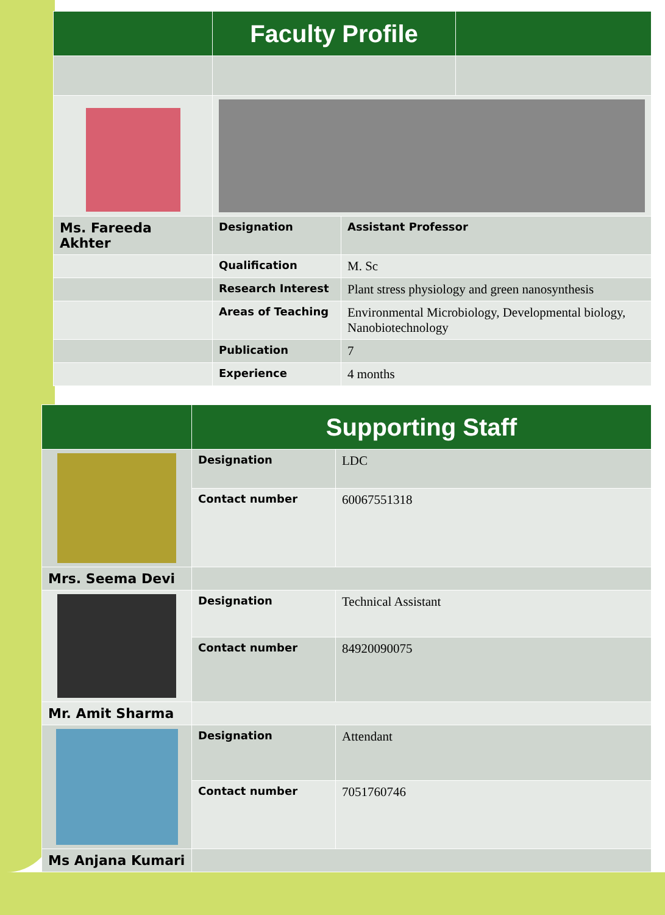| | Faculty Profile | | |
| --- | --- | --- | --- |
| Ms. Fareeda Akhter | Designation | Assistant Professor | |
| | Qualification | M. Sc | |
| | Research Interest | Plant stress physiology and green nanosynthesis | |
| | Areas of Teaching | Environmental Microbiology, Developmental biology, Nanobiotechnology | |
| | Publication | 7 | |
| | Experience | 4 months | |
| | Supporting Staff | |
| --- | --- | --- |
| | Designation | LDC |
| | Contact number | 60067551318 |
| Mrs. Seema Devi | | |
| | Designation | Technical Assistant |
| | Contact number | 84920090075 |
| Mr. Amit Sharma | | |
| | Designation | Attendant |
| | Contact number | 7051760746 |
| Ms Anjana Kumari | | |